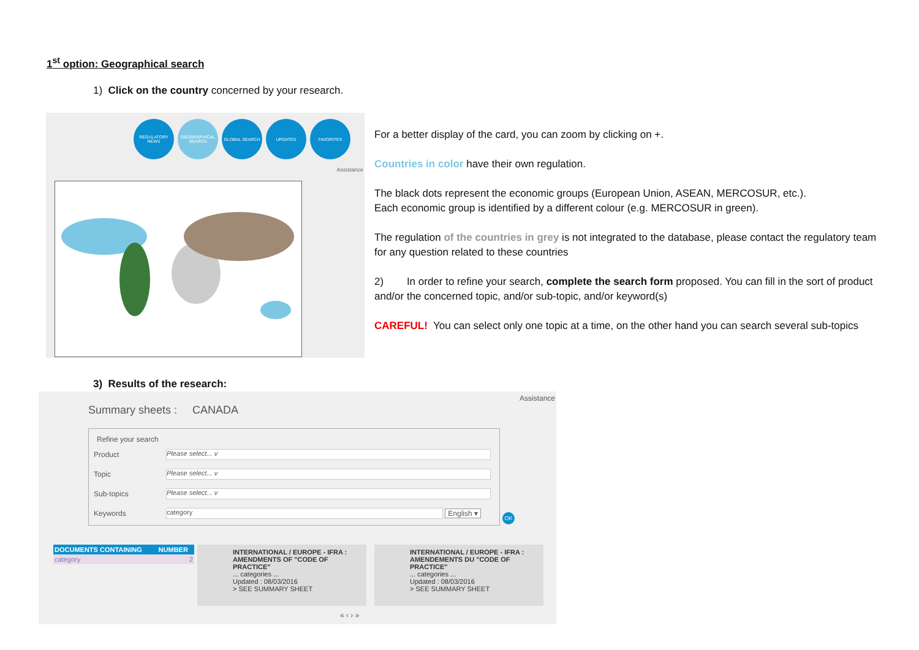1<sup>st</sup> option: Geographical search
1) Click on the country concerned by your research.
REGULATORY NEWS GEOGRAPHICAL SEARCH
GLOBAL SEARCH UPDATES FAVORITES
Assistance
For a better display of the card, you can zoom by clicking on +.
Countries in color have their own regulation.
The black dots represent the economic groups (European Union, ASEAN, MERCOSUR, etc.).
Each economic group is identified by a different colour (e.g. MERCOSUR in green).
The regulation of the countries in grey is not integrated to the database, please contact the regulatory team for any question related to these countries
2) In order to refine your search, complete the search form proposed. You can fill in the sort of product and/or the concerned topic, and/or sub-topic, and/or keyword(s)
CAREFUL! You can select only one topic at a time, on the other hand you can search several sub-topics
3) Results of the research:
Assistance
Summary sheets : CANADA
Refine your search
Product
Please select... v
Topic
Please select... v
Sub-topics
Please select... v
Keywords
category
English ▾
OK
| DOCUMENTS CONTAINING | NUMBER |
| --- | --- |
| category | 2 |
INTERNATIONAL / EUROPE - IFRA : AMENDMENTS OF "CODE OF PRACTICE"
... categories ...
Updated : 08/03/2016
> SEE SUMMARY SHEET
INTERNATIONAL / EUROPE - IFRA : AMENDEMENTS DU "CODE OF PRACTICE"
... categories ...
Updated : 08/03/2016
> SEE SUMMARY SHEET
« ‹ › »